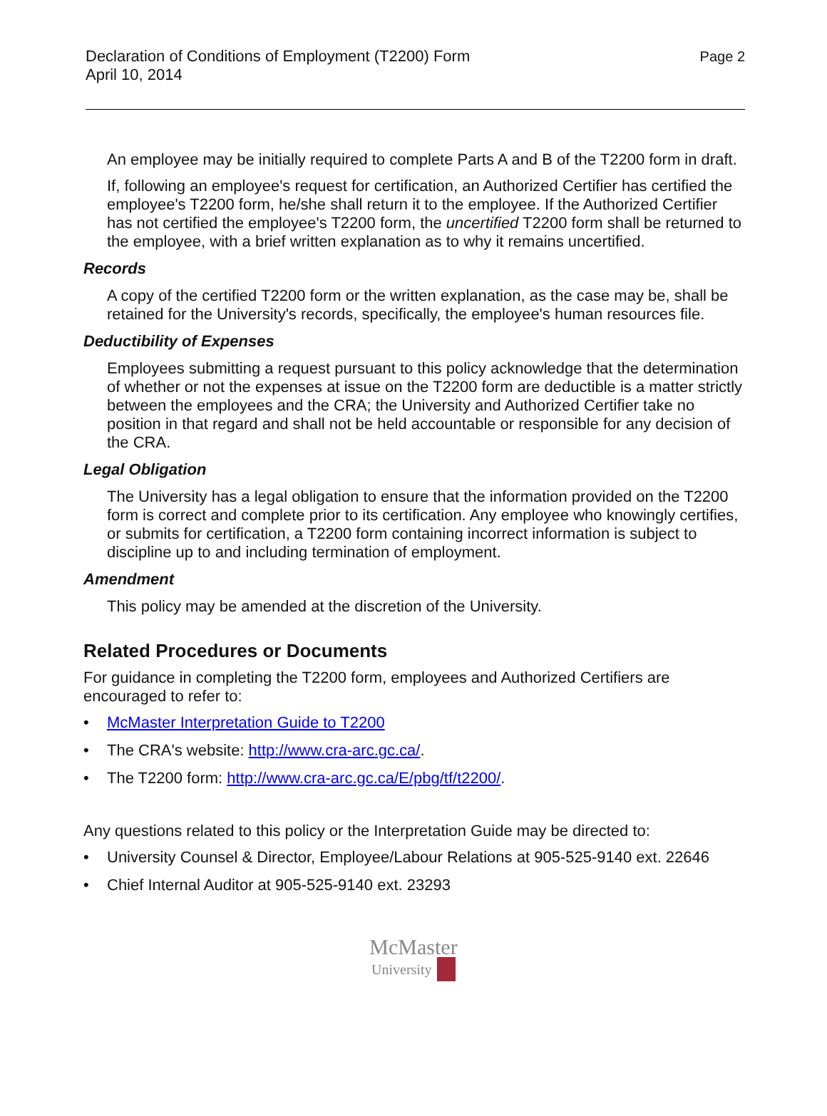Declaration of Conditions of Employment (T2200) Form
April 10, 2014
Page 2
An employee may be initially required to complete Parts A and B of the T2200 form in draft.
If, following an employee's request for certification, an Authorized Certifier has certified the employee's T2200 form, he/she shall return it to the employee. If the Authorized Certifier has not certified the employee's T2200 form, the uncertified T2200 form shall be returned to the employee, with a brief written explanation as to why it remains uncertified.
Records
A copy of the certified T2200 form or the written explanation, as the case may be, shall be retained for the University's records, specifically, the employee's human resources file.
Deductibility of Expenses
Employees submitting a request pursuant to this policy acknowledge that the determination of whether or not the expenses at issue on the T2200 form are deductible is a matter strictly between the employees and the CRA; the University and Authorized Certifier take no position in that regard and shall not be held accountable or responsible for any decision of the CRA.
Legal Obligation
The University has a legal obligation to ensure that the information provided on the T2200 form is correct and complete prior to its certification. Any employee who knowingly certifies, or submits for certification, a T2200 form containing incorrect information is subject to discipline up to and including termination of employment.
Amendment
This policy may be amended at the discretion of the University.
Related Procedures or Documents
For guidance in completing the T2200 form, employees and Authorized Certifiers are encouraged to refer to:
• McMaster Interpretation Guide to T2200
• The CRA's website: http://www.cra-arc.gc.ca/.
• The T2200 form: http://www.cra-arc.gc.ca/E/pbg/tf/t2200/.
Any questions related to this policy or the Interpretation Guide may be directed to:
• University Counsel & Director, Employee/Labour Relations at 905-525-9140 ext. 22646
• Chief Internal Auditor at 905-525-9140 ext. 23293
McMaster
University